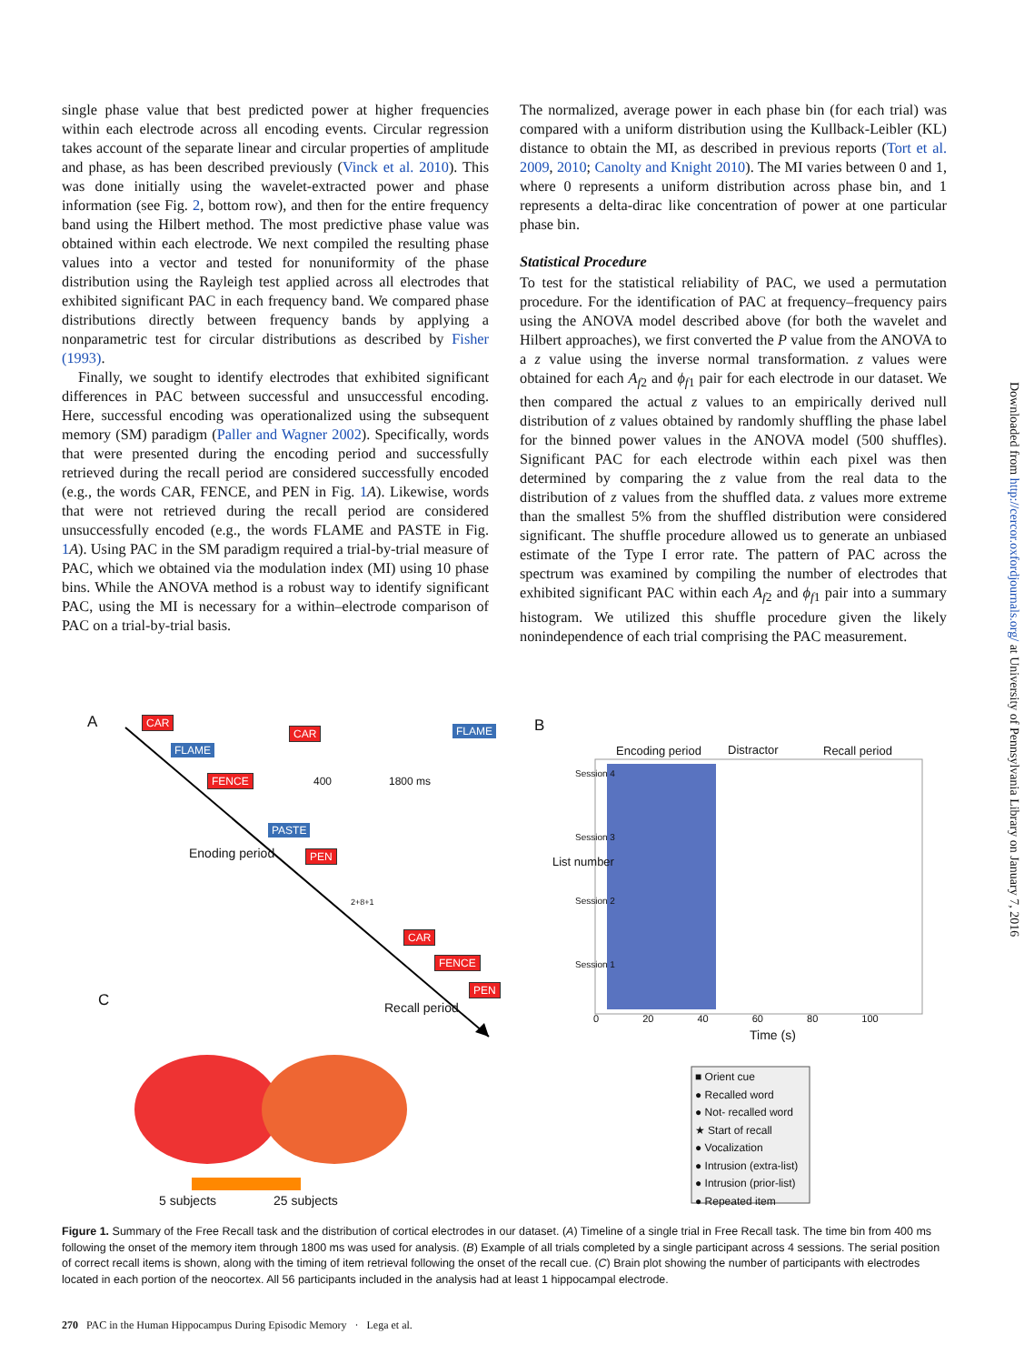single phase value that best predicted power at higher frequencies within each electrode across all encoding events. Circular regression takes account of the separate linear and circular properties of amplitude and phase, as has been described previously (Vinck et al. 2010). This was done initially using the wavelet-extracted power and phase information (see Fig. 2, bottom row), and then for the entire frequency band using the Hilbert method. The most predictive phase value was obtained within each electrode. We next compiled the resulting phase values into a vector and tested for nonuniformity of the phase distribution using the Rayleigh test applied across all electrodes that exhibited significant PAC in each frequency band. We compared phase distributions directly between frequency bands by applying a nonparametric test for circular distributions as described by Fisher (1993).
Finally, we sought to identify electrodes that exhibited significant differences in PAC between successful and unsuccessful encoding. Here, successful encoding was operationalized using the subsequent memory (SM) paradigm (Paller and Wagner 2002). Specifically, words that were presented during the encoding period and successfully retrieved during the recall period are considered successfully encoded (e.g., the words CAR, FENCE, and PEN in Fig. 1 A). Likewise, words that were not retrieved during the recall period are considered unsuccessfully encoded (e.g., the words FLAME and PASTE in Fig. 1 A). Using PAC in the SM paradigm required a trial-by-trial measure of PAC, which we obtained via the modulation index (MI) using 10 phase bins. While the ANOVA method is a robust way to identify significant PAC, using the MI is necessary for a within–electrode comparison of PAC on a trial-by-trial basis.
The normalized, average power in each phase bin (for each trial) was compared with a uniform distribution using the Kullback-Leibler (KL) distance to obtain the MI, as described in previous reports (Tort et al. 2009, 2010; Canolty and Knight 2010). The MI varies between 0 and 1, where 0 represents a uniform distribution across phase bin, and 1 represents a delta-dirac like concentration of power at one particular phase bin.
Statistical Procedure
To test for the statistical reliability of PAC, we used a permutation procedure. For the identification of PAC at frequency–frequency pairs using the ANOVA model described above (for both the wavelet and Hilbert approaches), we first converted the P value from the ANOVA to a z value using the inverse normal transformation. z values were obtained for each A<sub>f2</sub> and ϕ<sub>f1</sub> pair for each electrode in our dataset. We then compared the actual z values to an empirically derived null distribution of z values obtained by randomly shuffling the phase label for the binned power values in the ANOVA model (500 shuffles). Significant PAC for each electrode within each pixel was then determined by comparing the z value from the real data to the distribution of z values from the shuffled data. z values more extreme than the smallest 5% from the shuffled distribution were considered significant. The shuffle procedure allowed us to generate an unbiased estimate of the Type I error rate. The pattern of PAC across the spectrum was examined by compiling the number of electrodes that exhibited significant PAC within each A<sub>f2</sub> and ϕ<sub>f1</sub> pair into a summary histogram. We utilized this shuffle procedure given the likely nonindependence of each trial comprising the PAC measurement.
A CAR
FLAME
FENCE
PASTE
PEN
2+8+1
CAR
FENCE
PEN
CAR FLAME
400 1800 ms
Enoding period
Recall period
B
Encoding period Distractor Recall period
List number
Session 4
Session 3
Session 2
Session 1
0 20 40 60 80 100
Time (s)
■ Orient cue
● Recalled word
● Not- recalled word
★ Start of recall
● Vocalization
● Intrusion (extra-list)
● Intrusion (prior-list)
● Repeated item
C
5 subjects 25 subjects
Figure 1. Summary of the Free Recall task and the distribution of cortical electrodes in our dataset. (A) Timeline of a single trial in Free Recall task. The time bin from 400 ms following the onset of the memory item through 1800 ms was used for analysis. (B) Example of all trials completed by a single participant across 4 sessions. The serial position of correct recall items is shown, along with the timing of item retrieval following the onset of the recall cue. (C) Brain plot showing the number of participants with electrodes located in each portion of the neocortex. All 56 participants included in the analysis had at least 1 hippocampal electrode.
270 PAC in the Human Hippocampus During Episodic Memory · Lega et al.
Downloaded from http://cercor.oxfordjournals.org/ at University of Pennsylvania Library on January 7, 2016